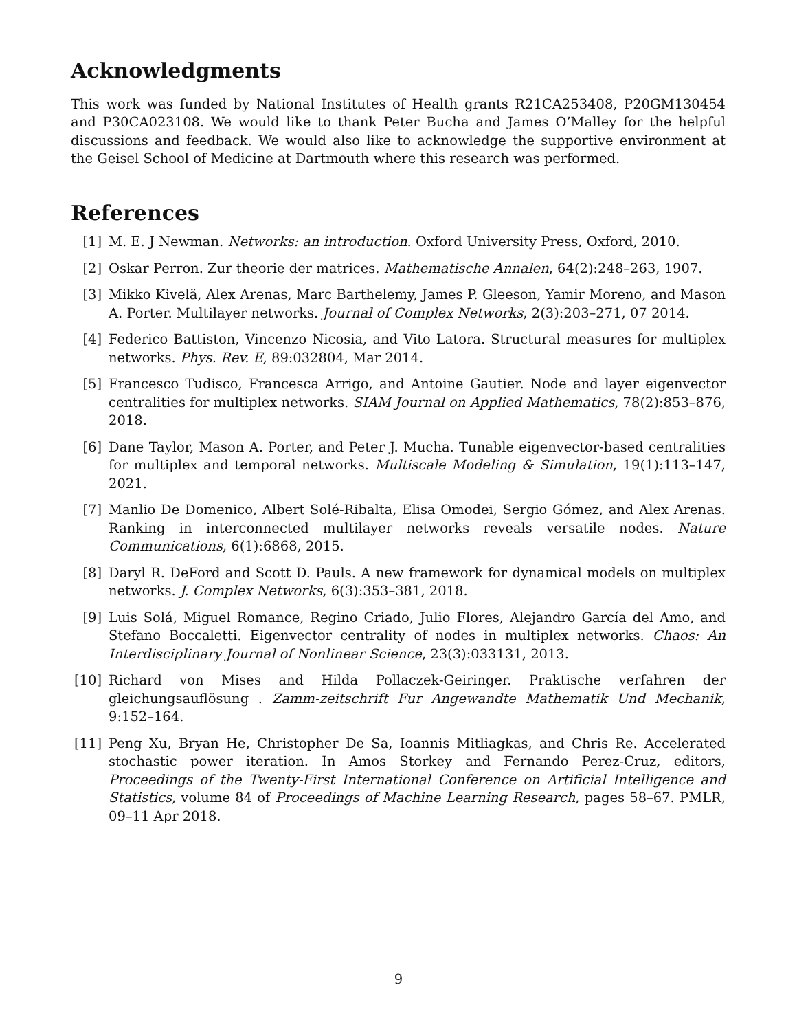Acknowledgments
This work was funded by National Institutes of Health grants R21CA253408, P20GM130454 and P30CA023108. We would like to thank Peter Bucha and James O’Malley for the helpful discussions and feedback. We would also like to acknowledge the supportive environment at the Geisel School of Medicine at Dartmouth where this research was performed.
References
[1] M. E. J Newman. Networks: an introduction. Oxford University Press, Oxford, 2010.
[2] Oskar Perron. Zur theorie der matrices. Mathematische Annalen, 64(2):248–263, 1907.
[3] Mikko Kivelä, Alex Arenas, Marc Barthelemy, James P. Gleeson, Yamir Moreno, and Mason A. Porter. Multilayer networks. Journal of Complex Networks, 2(3):203–271, 07 2014.
[4] Federico Battiston, Vincenzo Nicosia, and Vito Latora. Structural measures for multiplex networks. Phys. Rev. E, 89:032804, Mar 2014.
[5] Francesco Tudisco, Francesca Arrigo, and Antoine Gautier. Node and layer eigenvector centralities for multiplex networks. SIAM Journal on Applied Mathematics, 78(2):853–876, 2018.
[6] Dane Taylor, Mason A. Porter, and Peter J. Mucha. Tunable eigenvector-based centralities for multiplex and temporal networks. Multiscale Modeling & Simulation, 19(1):113–147, 2021.
[7] Manlio De Domenico, Albert Solé-Ribalta, Elisa Omodei, Sergio Gómez, and Alex Arenas. Ranking in interconnected multilayer networks reveals versatile nodes. Nature Communications, 6(1):6868, 2015.
[8] Daryl R. DeFord and Scott D. Pauls. A new framework for dynamical models on multiplex networks. J. Complex Networks, 6(3):353–381, 2018.
[9] Luis Solá, Miguel Romance, Regino Criado, Julio Flores, Alejandro García del Amo, and Stefano Boccaletti. Eigenvector centrality of nodes in multiplex networks. Chaos: An Interdisciplinary Journal of Nonlinear Science, 23(3):033131, 2013.
[10] Richard von Mises and Hilda Pollaczek-Geiringer. Praktische verfahren der gleichungsauflösung . Zamm-zeitschrift Fur Angewandte Mathematik Und Mechanik, 9:152–164.
[11] Peng Xu, Bryan He, Christopher De Sa, Ioannis Mitliagkas, and Chris Re. Accelerated stochastic power iteration. In Amos Storkey and Fernando Perez-Cruz, editors, Proceedings of the Twenty-First International Conference on Artificial Intelligence and Statistics, volume 84 of Proceedings of Machine Learning Research, pages 58–67. PMLR, 09–11 Apr 2018.
9